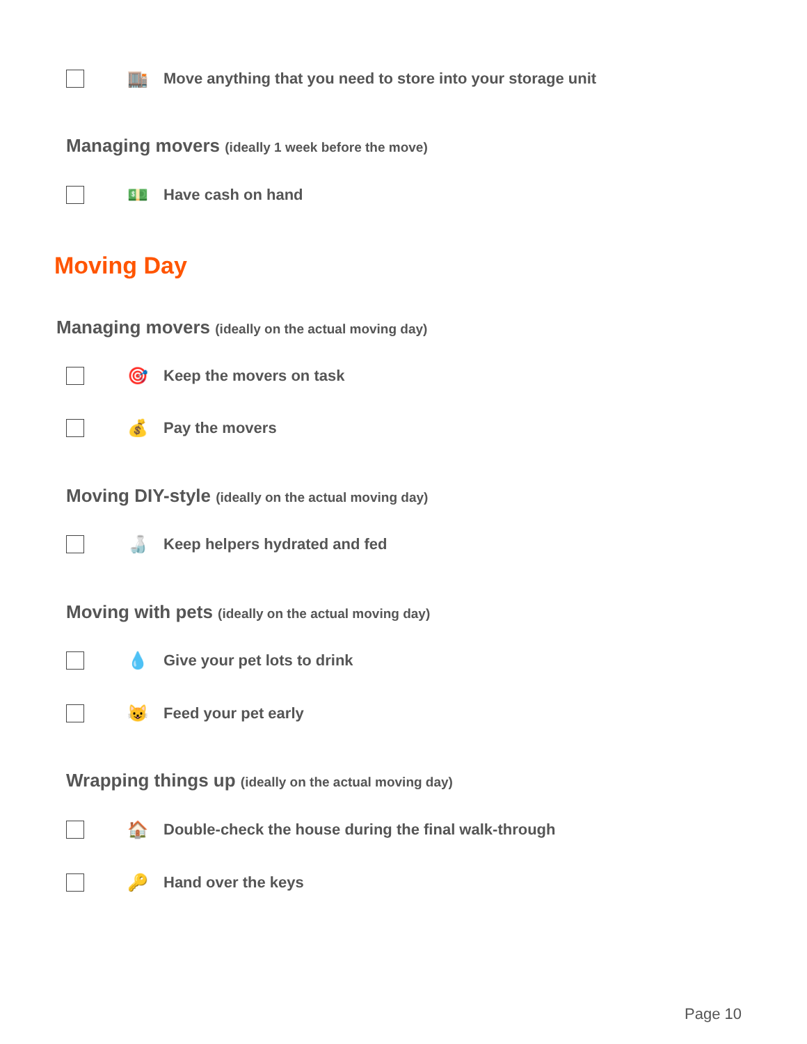🏬
Move anything that you need to store into your storage unit
Managing movers (ideally 1 week before the move)
💵
Have cash on hand
Moving Day
Managing movers (ideally on the actual moving day)
🎯
Keep the movers on task
💰
Pay the movers
Moving DIY-style (ideally on the actual moving day)
🍶
Keep helpers hydrated and fed
Moving with pets (ideally on the actual moving day)
💧
Give your pet lots to drink
😺
Feed your pet early
Wrapping things up (ideally on the actual moving day)
🏠
Double-check the house during the final walk-through
🔑
Hand over the keys
Page 10